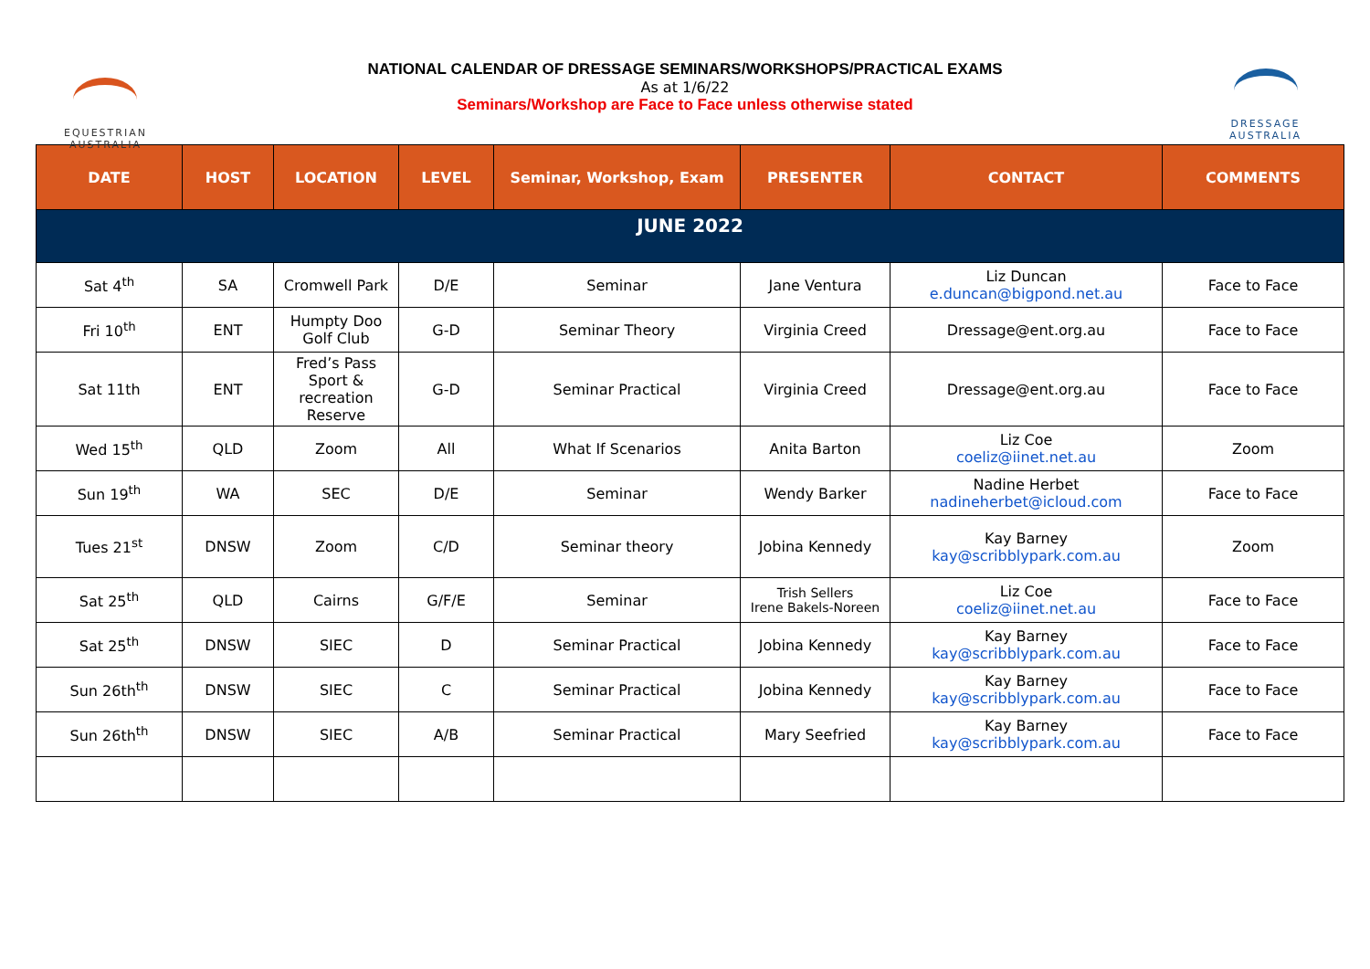EQUESTRIAN
AUSTRALIA
DRESSAGE
AUSTRALIA
NATIONAL CALENDAR OF DRESSAGE SEMINARS/WORKSHOPS/PRACTICAL EXAMS
As at 1/6/22
Seminars/Workshop are Face to Face unless otherwise stated
| DATE | HOST | LOCATION | LEVEL | Seminar, Workshop, Exam | PRESENTER | CONTACT | COMMENTS |
| --- | --- | --- | --- | --- | --- | --- | --- |
| JUNE 2022 | | | | | | | |
| Sat 4<sup>th</sup> | SA | Cromwell Park | D/E | Seminar | Jane Ventura | Liz Duncan e.duncan@bigpond.net.au | Face to Face |
| Fri 10<sup>th</sup> | ENT | Humpty Doo Golf Club | G-D | Seminar Theory | Virginia Creed | Dressage@ent.org.au | Face to Face |
| Sat 11th | ENT | Fred’s Pass Sport & recreation Reserve | G-D | Seminar Practical | Virginia Creed | Dressage@ent.org.au | Face to Face |
| Wed 15<sup>th</sup> | QLD | Zoom | All | What If Scenarios | Anita Barton | Liz Coe coeliz@iinet.net.au | Zoom |
| Sun 19<sup>th</sup> | WA | SEC | D/E | Seminar | Wendy Barker | Nadine Herbet nadineherbet@icloud.com | Face to Face |
| Tues 21<sup>st</sup> | DNSW | Zoom | C/D | Seminar theory | Jobina Kennedy | Kay Barney kay@scribblypark.com.au | Zoom |
| Sat 25<sup>th</sup> | QLD | Cairns | G/F/E | Seminar | Trish Sellers Irene Bakels-Noreen | Liz Coe coeliz@iinet.net.au | Face to Face |
| Sat 25<sup>th</sup> | DNSW | SIEC | D | Seminar Practical | Jobina Kennedy | Kay Barney kay@scribblypark.com.au | Face to Face |
| Sun 26th<sup>th</sup> | DNSW | SIEC | C | Seminar Practical | Jobina Kennedy | Kay Barney kay@scribblypark.com.au | Face to Face |
| Sun 26th<sup>th</sup> | DNSW | SIEC | A/B | Seminar Practical | Mary Seefried | Kay Barney kay@scribblypark.com.au | Face to Face |